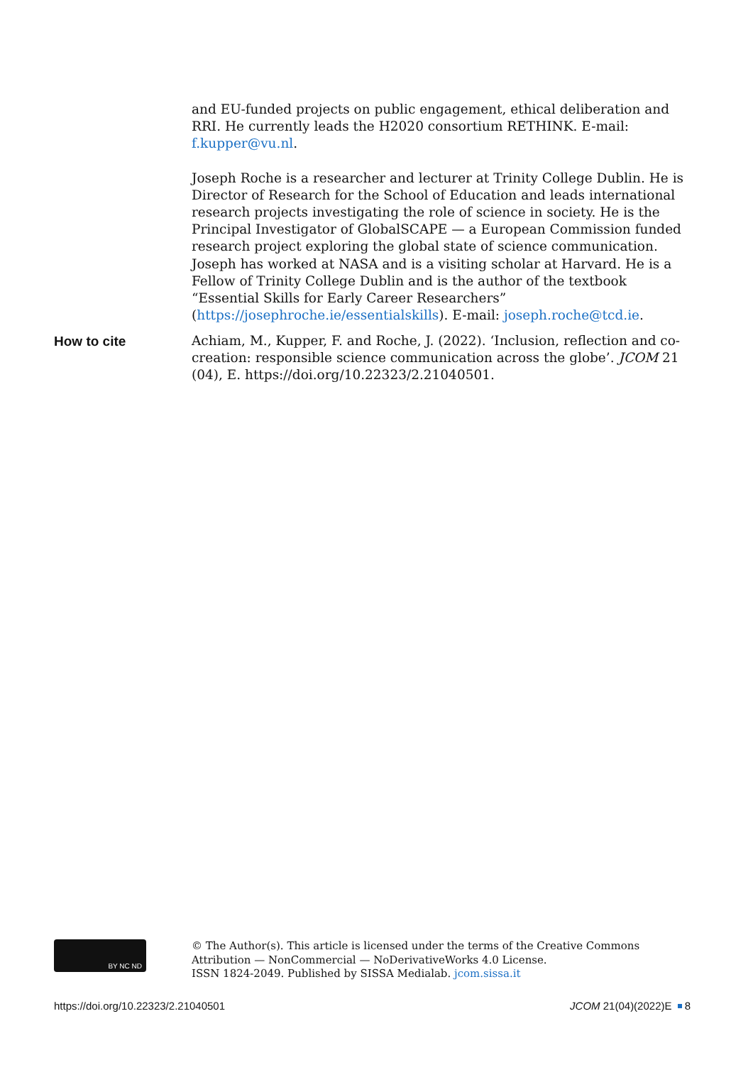and EU-funded projects on public engagement, ethical deliberation and RRI. He currently leads the H2020 consortium RETHINK. E-mail: f.kupper@vu.nl.
Joseph Roche is a researcher and lecturer at Trinity College Dublin. He is Director of Research for the School of Education and leads international research projects investigating the role of science in society. He is the Principal Investigator of GlobalSCAPE — a European Commission funded research project exploring the global state of science communication. Joseph has worked at NASA and is a visiting scholar at Harvard. He is a Fellow of Trinity College Dublin and is the author of the textbook “Essential Skills for Early Career Researchers” (https://josephroche.ie/essentialskills). E-mail: joseph.roche@tcd.ie.
How to cite
Achiam, M., Kupper, F. and Roche, J. (2022). ‘Inclusion, reflection and co-creation: responsible science communication across the globe’. JCOM 21 (04), E. https://doi.org/10.22323/2.21040501.
BY NC ND
© The Author(s). This article is licensed under the terms of the Creative Commons
Attribution — NonCommercial — NoDerivativeWorks 4.0 License.
ISSN 1824-2049. Published by SISSA Medialab. jcom.sissa.it
https://doi.org/10.22323/2.21040501 JCOM 21(04)(2022)E 8